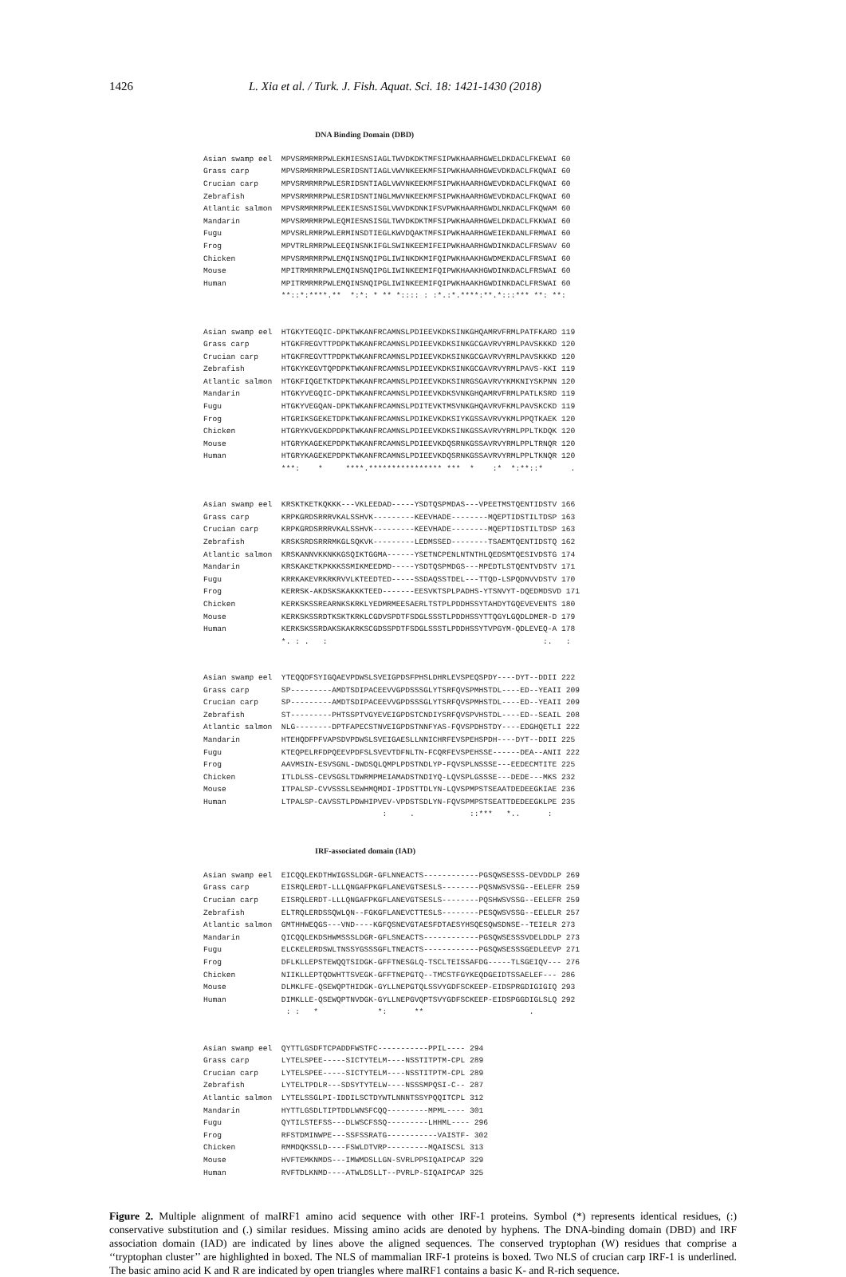1426 L. Xia et al. / Turk. J. Fish. Aquat. Sci. 18: 1421-1430 (2018)
DNA Binding Domain (DBD)
Asian swamp eel MPVSRMRMRPWLEKMIESNSIAGLTWVDKDKTMFSIPWKHAARHGWELDKDACLFKEWAI 60 Grass carp MPVSRMRMRPWLESRIDSNTIAGLVWVNKEEKMFSIPWKHAARHGWEVDKDACLFKQWAI 60 Crucian carp MPVSRMRMRPWLESRIDSNTIAGLVWVNKEEKMFSIPWKHAARHGWEVDKDACLFKQWAI 60 Zebrafish MPVSRMRMRPWLESRIDSNTINGLMWVNKEEKMFSIPWKHAARHGWEVDKDACLFKQWAI 60 Atlantic salmon MPVSRMRMRPWLEEKIESNSISGLVWVDKDNKIFSVPWKHAARHGWDLNKDACLFKQWAM 60 Mandarin MPVSRMRMRPWLEQMIESNSISGLTWVDKDKTMFSIPWKHAARHGWELDKDACLFKKWAI 60 Fugu MPVSRLRMRPWLERMINSDTIEGLKWVDQAKTMFSIPWKHAARHGWEIEKDANLFRMWAI 60 Frog MPVTRLRMRPWLEEQINSNKIFGLSWINKEEMIFEIPWKHAARHGWDINKDACLFRSWAV 60 Chicken MPVSRMRMRPWLEMQINSNQIPGLIWINKDKMIFQIPWKHAAKHGWDMEKDACLFRSWAI 60 Mouse MPITRMRMRPWLEMQINSNQIPGLIWINKEEMIFQIPWKHAAKHGWDINKDACLFRSWAI 60 Human MPITRMRMRPWLEMQINSNQIPGLIWINKEEMIFQIPWKHAAKHGWDINKDACLFRSWAI 60 **::*:****.** *:*: * ** *:::: : :*.:*.****:**.*:::*** **: **:
Asian swamp eel HTGKYTEGQIC-DPKTWKANFRCAMNSLPDIEEVKDKSINKGHQAMRVFRMLPATFKARD 119 Grass carp HTGKFREGVTTPDPKTWKANFRCAMNSLPDIEEVKDKSINKGCGAVRVYRMLPAVSKKKD 120 Crucian carp HTGKFREGVTTPDPKTWKANFRCAMNSLPDIEEVKDKSINKGCGAVRVYRMLPAVSKKKD 120 Zebrafish HTGKYKEGVTQPDPKTWKANFRCAMNSLPDIEEVKDKSINKGCGAVRVYRMLPAVS-KKI 119 Atlantic salmon HTGKFIQGETKTDPKTWKANFRCAMNSLPDIEEVKDKSINRGSGAVRVYKMKNIYSKPNN 120 Mandarin HTGKYVEGQIC-DPKTWKANFRCAMNSLPDIEEVKDKSVNKGHQAMRVFRMLPATLKSRD 119 Fugu HTGKYVEGQAN-DPKTWKANFRCAMNSLPDITEVKTMSVNKGHQAVRVFKMLPAVSKCKD 119 Frog HTGRIKSGEKETDPKTWKANFRCAMNSLPDIKEVKDKSIYKGSSAVRVYKMLPPQTKAEK 120 Chicken HTGRYKVGEKDPDPKTWKANFRCAMNSLPDIEEVKDKSINKGSSAVRVYRMLPPLTKDQK 120 Mouse HTGRYKAGEKEPDPKTWKANFRCAMNSLPDIEEVKDQSRNKGSSAVRVYRMLPPLTRNQR 120 Human HTGRYKAGEKEPDPKTWKANFRCAMNSLPDIEEVKDQSRNKGSSAVRVYRMLPPLTKNQR 120 ***: * ****.**************** *** * :* *:**::* .
Asian swamp eel KRSKTKETKQKKK---VKLEEDAD-----YSDTQSPMDAS---VPEETMSTQENTIDSTV 166 Grass carp KRPKGRDSRRRVKALSSHVK---------KEEVHADE--------MQEPTIDSTILTDSP 163 Crucian carp KRPKGRDSRRRVKALSSHVK---------KEEVHADE--------MQEPTIDSTILTDSP 163 Zebrafish KRSKSRDSRRRMKGLSQKVK---------LEDMSSED--------TSAEMTQENTIDSTQ 162 Atlantic salmon KRSKANNVKKNKKGSQIKTGGMA------YSETNCPENLNTNTHLQEDSMTQESIVDSTG 174 Mandarin KRSKAKETKPKKKSSMIKMEEDMD-----YSDTQSPMDGS---MPEDTLSTQENTVDSTV 171 Fugu KRRKAKEVRKRKRVVLKTEEDTED-----SSDAQSSTDEL---TTQD-LSPQDNVVDSTV 170 Frog KERRSK-AKDSKSKAKKKTEED-------EESVKTSPLPADHS-YTSNVYT-DQEDMDSVD 171 Chicken KERKSKSSREARNKSKRKLYEDMRMEESAERLTSTPLPDDHSSYTAHDYTGQEVEVENTS 180 Mouse KERKSKSSRDTKSKTKRKLCGDVSPDTFSDGLSSSTLPDDHSSYTTQGYLGQDLDMER-D 179 Human KERKSKSSRDAKSKAKRKSCGDSSPDTFSDGLSSSTLPDDHSSYTVPGYM-QDLEVEQ-A 178 *. : . : :. :
Asian swamp eel YTEQQDFSYIGQAEVPDWSLSVEIGPDSFPHSLDHRLEVSPEQSPDY----DYT--DDII 222 Grass carp SP---------AMDTSDIPACEEVVGPDSSSGLYTSRFQVSPMHSTDL----ED--YEAII 209 Crucian carp SP---------AMDTSDIPACEEVVGPDSSSGLYTSRFQVSPMHSTDL----ED--YEAII 209 Zebrafish ST---------PHTSSPTVGYEVEIGPDSTCNDIYSRFQVSPVHSTDL----ED--SEAIL 208 Atlantic salmon NLG--------DPTFAPECSTNVEIGPDSTNNFYAS-FQVSPDHSTDY----EDGHQETLI 222 Mandarin HTEHQDFPFVAPSDVPDWSLSVEIGAESLLNNICHRFEVSPEHSPDH----DYT--DDII 225 Fugu KTEQPELRFDPQEEVPDFSLSVEVTDFNLTN-FCQRFEVSPEHSSE------DEA--ANII 222 Frog AAVMSIN-ESVSGNL-DWDSQLQMPLPDSTNDLYP-FQVSPLNSSSE---EEDECMTITE 225 Chicken ITLDLSS-CEVSGSLTDWRMPMEIAMADSTNDIYQ-LQVSPLGSSSE---DEDE---MKS 232 Mouse ITPALSP-CVVSSSLSEWHMQMDI-IPDSTTDLYN-LQVSPMPSTSEAATDEDEEGKIAE 236 Human LTPALSP-CAVSSTLPDWHIPVEV-VPDSTSDLYN-FQVSPMPSTSEATTDEDEEGKLPE 235 : . ::*** *.. :
IRF-associated domain (IAD)
Asian swamp eel EICQQLEKDTHWIGSSLDGR-GFLNNEACTS------------PGSQWSESSS-DEVDDLP 269 Grass carp EISRQLERDT-LLLQNGAFPKGFLANEVGTSESLS--------PQSNWSVSSG--EELEFR 259 Crucian carp EISRQLERDT-LLLQNGAFPKGFLANEVGTSESLS--------PQSHWSVSSG--EELEFR 259 Zebrafish ELTRQLERDSSQWLQN--FGKGFLANEVCTTESLS--------PESQWSVSSG--EELELR 257 Atlantic salmon GMTHHWEQGS---VND----KGFQSNEVGTAESFDTAESYHSQESQWSDNSE--TEIELR 273 Mandarin QICQQLEKDSHWMSSSLDGR-GFLSNEACTS------------PGSQWSESSSVDELDDLP 273 Fugu ELCKELERDSWLTNSSYGSSSGFLTNEACTS------------PGSQWSESSSGEDLEEVP 271 Frog DFLKLLEPSTEWQQTSIDGK-GFFTNESGLQ-TSCLTEISSAFDG-----TLSGEIQV--- 276 Chicken NIIKLLEPTQDWHTTSVEGK-GFFTNEPGTQ--TMCSTFGYKEQDGEIDTSSAELEF--- 286 Mouse DLMKLFE-QSEWQPTHIDGK-GYLLNEPGTQLSSVYGDFSCKEEP-EIDSPRGDIGIGIQ 293 Human DIMKLLE-QSEWQPTNVDGK-GYLLNEPGVQPTSVYGDFSCKEEP-EIDSPGGDIGLSLQ 292 : : * *: ** .
Asian swamp eel QYTTLGSDFTCPADDFWSTFC-----------PPIL---- 294 Grass carp LYTELSPEE-----SICTYTELM----NSSTITPTM-CPL 289 Crucian carp LYTELSPEE-----SICTYTELM----NSSTITPTM-CPL 289 Zebrafish LYTELTPDLR---SDSYTYTELW----NSSSMPQSI-C-- 287 Atlantic salmon LYTELSSGLPI-IDDILSCTDYWTLNNNTSSYPQQITCPL 312 Mandarin HYTTLGSDLTIPTDDLWNSFCQQ---------MPML---- 301 Fugu QYTILSTEFSS---DLWSCFSSQ---------LHHML---- 296 Frog RFSTDMINWPE---SSFSSRATG-----------VAISTF- 302 Chicken RMMDQKSSLD----FSWLDTVRP---------MQAISCSL 313 Mouse HVFTEMKNMDS---IMWMDSLLGN-SVRLPPSIQAIPCAP 329 Human RVFTDLKNMD----ATWLDSLLT--PVRLP-SIQAIPCAP 325
Figure 2. Multiple alignment of maIRF1 amino acid sequence with other IRF-1 proteins. Symbol (*) represents identical residues, (:) conservative substitution and (.) similar residues. Missing amino acids are denoted by hyphens. The DNA-binding domain (DBD) and IRF association domain (IAD) are indicated by lines above the aligned sequences. The conserved tryptophan (W) residues that comprise a ‘‘tryptophan cluster’’ are highlighted in boxed. The NLS of mammalian IRF-1 proteins is boxed. Two NLS of crucian carp IRF-1 is underlined. The basic amino acid K and R are indicated by open triangles where maIRF1 contains a basic K- and R-rich sequence.